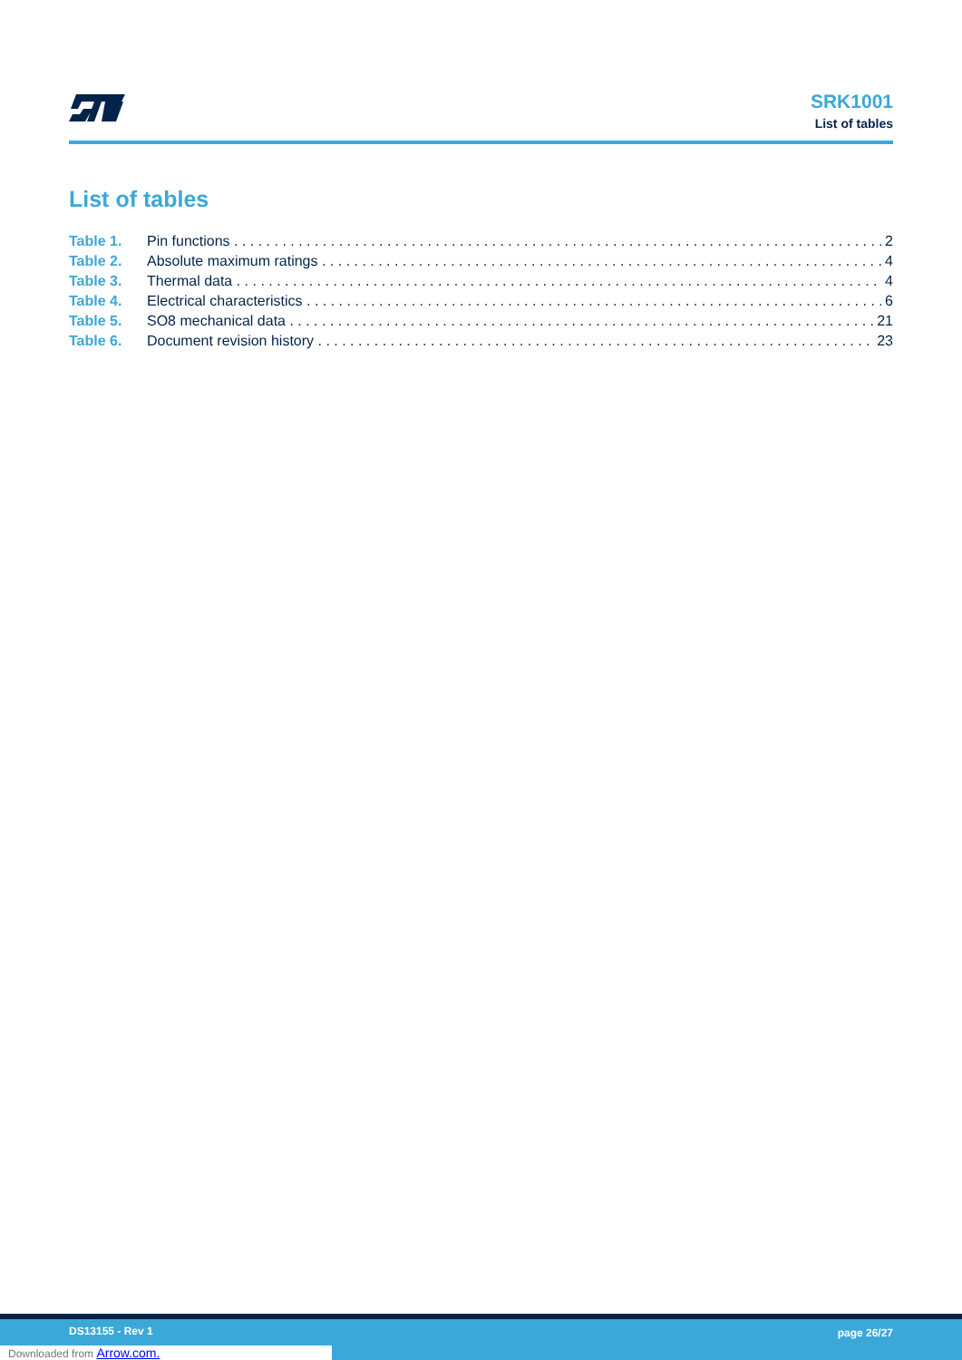SRK1001
List of tables
List of tables
Table 1. Pin functions 2
Table 2. Absolute maximum ratings 4
Table 3. Thermal data 4
Table 4. Electrical characteristics 6
Table 5. SO8 mechanical data 21
Table 6. Document revision history 23
DS13155 - Rev 1 page 26/27
Downloaded from Arrow.com.